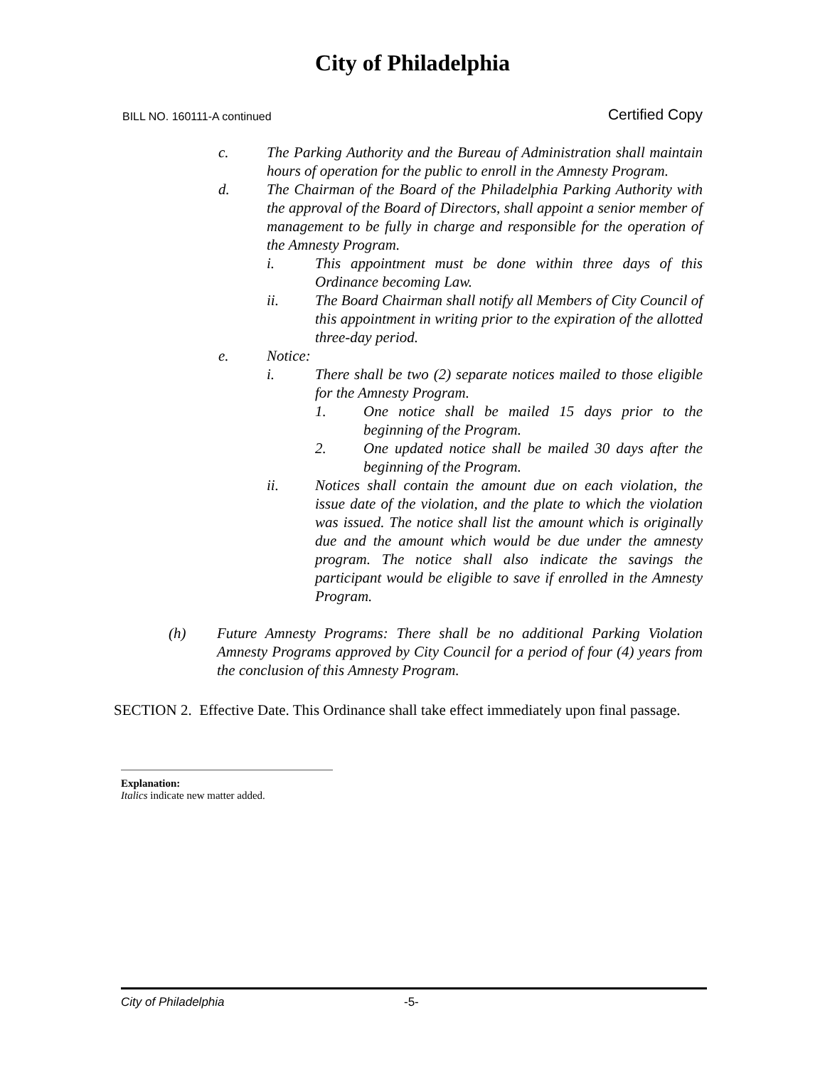City of Philadelphia
BILL NO. 160111-A continued Certified Copy
c. The Parking Authority and the Bureau of Administration shall maintain hours of operation for the public to enroll in the Amnesty Program.
d. The Chairman of the Board of the Philadelphia Parking Authority with the approval of the Board of Directors, shall appoint a senior member of management to be fully in charge and responsible for the operation of the Amnesty Program.
i. This appointment must be done within three days of this Ordinance becoming Law.
ii. The Board Chairman shall notify all Members of City Council of this appointment in writing prior to the expiration of the allotted three-day period.
e. Notice:
i. There shall be two (2) separate notices mailed to those eligible for the Amnesty Program.
1. One notice shall be mailed 15 days prior to the beginning of the Program.
2. One updated notice shall be mailed 30 days after the beginning of the Program.
ii. Notices shall contain the amount due on each violation, the issue date of the violation, and the plate to which the violation was issued. The notice shall list the amount which is originally due and the amount which would be due under the amnesty program. The notice shall also indicate the savings the participant would be eligible to save if enrolled in the Amnesty Program.
(h) Future Amnesty Programs: There shall be no additional Parking Violation Amnesty Programs approved by City Council for a period of four (4) years from the conclusion of this Amnesty Program.
SECTION 2. Effective Date. This Ordinance shall take effect immediately upon final passage.
Explanation:
Italics indicate new matter added.
City of Philadelphia -5-